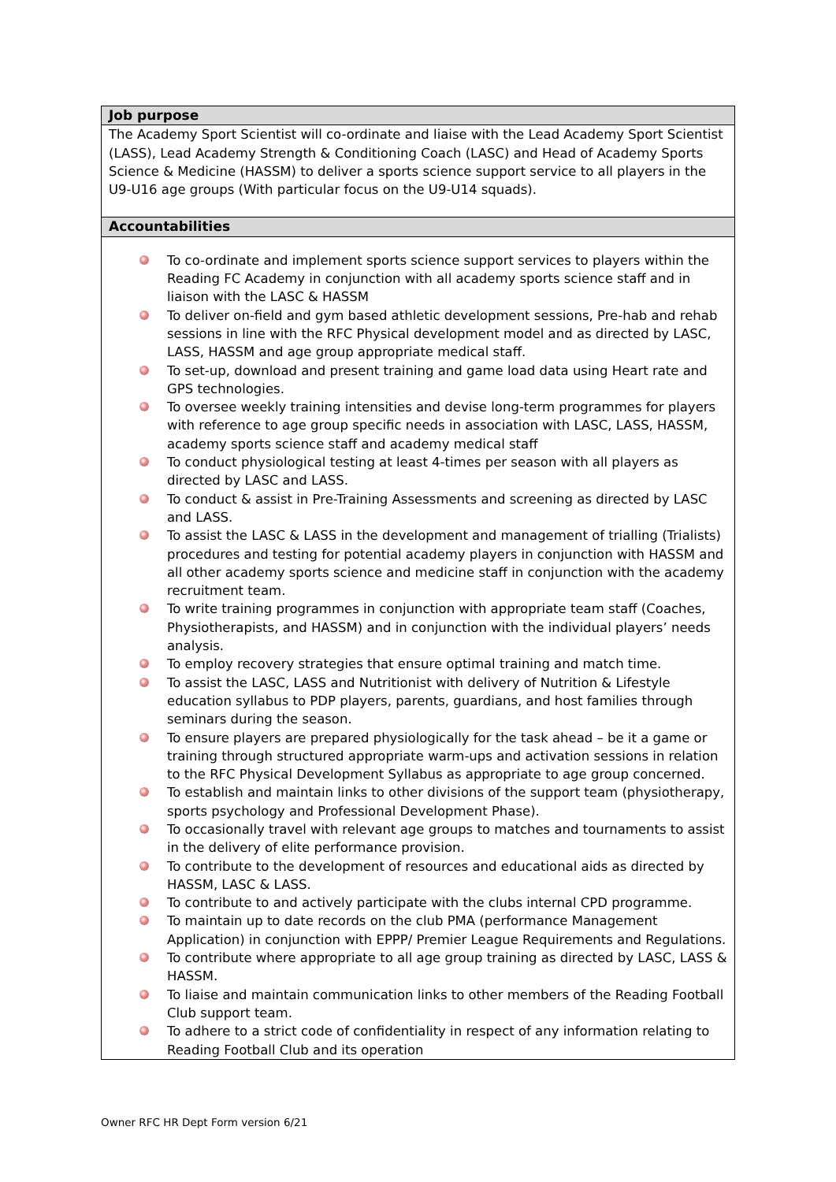| Job purpose |
| --- |
| The Academy Sport Scientist will co-ordinate and liaise with the Lead Academy Sport Scientist (LASS), Lead Academy Strength & Conditioning Coach (LASC) and Head of Academy Sports Science & Medicine (HASSM) to deliver a sports science support service to all players in the U9-U16 age groups (With particular focus on the U9-U14 squads). |
| Accountabilities |
| To co-ordinate and implement sports science support services to players within the Reading FC Academy in conjunction with all academy sports science staff and in liaison with the LASC & HASSM To deliver on-field and gym based athletic development sessions, Pre-hab and rehab sessions in line with the RFC Physical development model and as directed by LASC, LASS, HASSM and age group appropriate medical staff. To set-up, download and present training and game load data using Heart rate and GPS technologies. To oversee weekly training intensities and devise long-term programmes for players with reference to age group specific needs in association with LASC, LASS, HASSM, academy sports science staff and academy medical staff To conduct physiological testing at least 4-times per season with all players as directed by LASC and LASS. To conduct & assist in Pre-Training Assessments and screening as directed by LASC and LASS. To assist the LASC & LASS in the development and management of trialling (Trialists) procedures and testing for potential academy players in conjunction with HASSM and all other academy sports science and medicine staff in conjunction with the academy recruitment team. To write training programmes in conjunction with appropriate team staff (Coaches, Physiotherapists, and HASSM) and in conjunction with the individual players’ needs analysis. To employ recovery strategies that ensure optimal training and match time. To assist the LASC, LASS and Nutritionist with delivery of Nutrition & Lifestyle education syllabus to PDP players, parents, guardians, and host families through seminars during the season. To ensure players are prepared physiologically for the task ahead – be it a game or training through structured appropriate warm-ups and activation sessions in relation to the RFC Physical Development Syllabus as appropriate to age group concerned. To establish and maintain links to other divisions of the support team (physiotherapy, sports psychology and Professional Development Phase). To occasionally travel with relevant age groups to matches and tournaments to assist in the delivery of elite performance provision. To contribute to the development of resources and educational aids as directed by HASSM, LASC & LASS. To contribute to and actively participate with the clubs internal CPD programme. To maintain up to date records on the club PMA (performance Management Application) in conjunction with EPPP/ Premier League Requirements and Regulations. To contribute where appropriate to all age group training as directed by LASC, LASS & HASSM. To liaise and maintain communication links to other members of the Reading Football Club support team. To adhere to a strict code of confidentiality in respect of any information relating to Reading Football Club and its operation |
Owner RFC HR Dept Form version 6/21